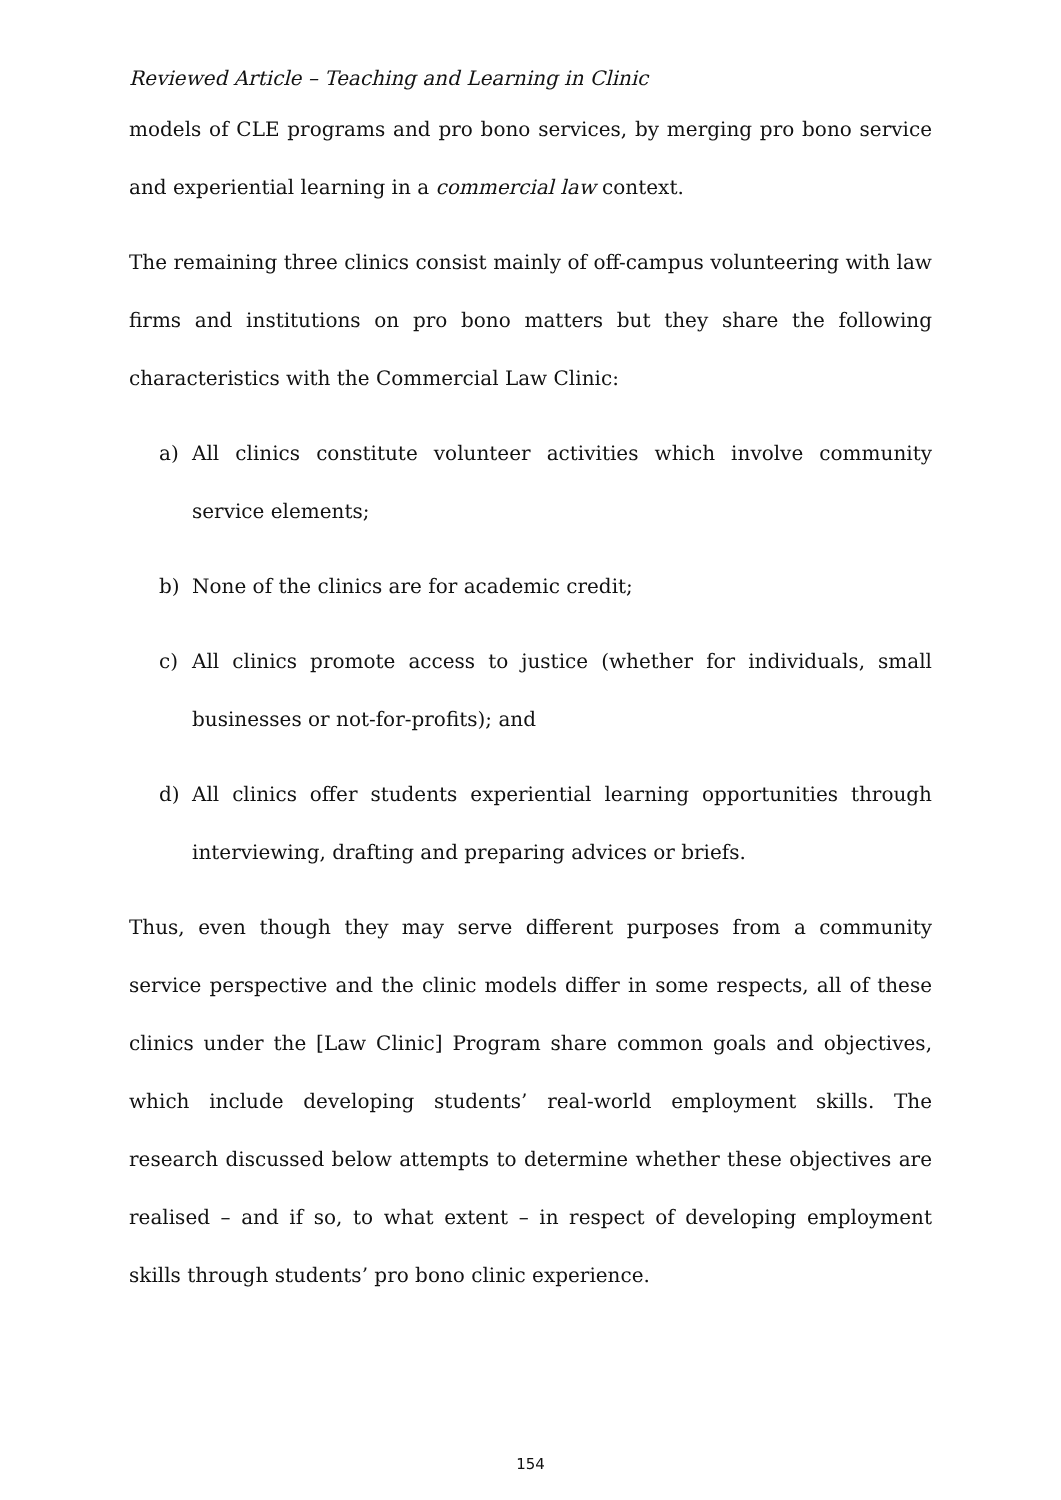Reviewed Article – Teaching and Learning in Clinic
models of CLE programs and pro bono services, by merging pro bono service and experiential learning in a commercial law context.
The remaining three clinics consist mainly of off-campus volunteering with law firms and institutions on pro bono matters but they share the following characteristics with the Commercial Law Clinic:
a) All clinics constitute volunteer activities which involve community service elements;
b) None of the clinics are for academic credit;
c) All clinics promote access to justice (whether for individuals, small businesses or not-for-profits); and
d) All clinics offer students experiential learning opportunities through interviewing, drafting and preparing advices or briefs.
Thus, even though they may serve different purposes from a community service perspective and the clinic models differ in some respects, all of these clinics under the [Law Clinic] Program share common goals and objectives, which include developing students’ real-world employment skills. The research discussed below attempts to determine whether these objectives are realised – and if so, to what extent – in respect of developing employment skills through students’ pro bono clinic experience.
154